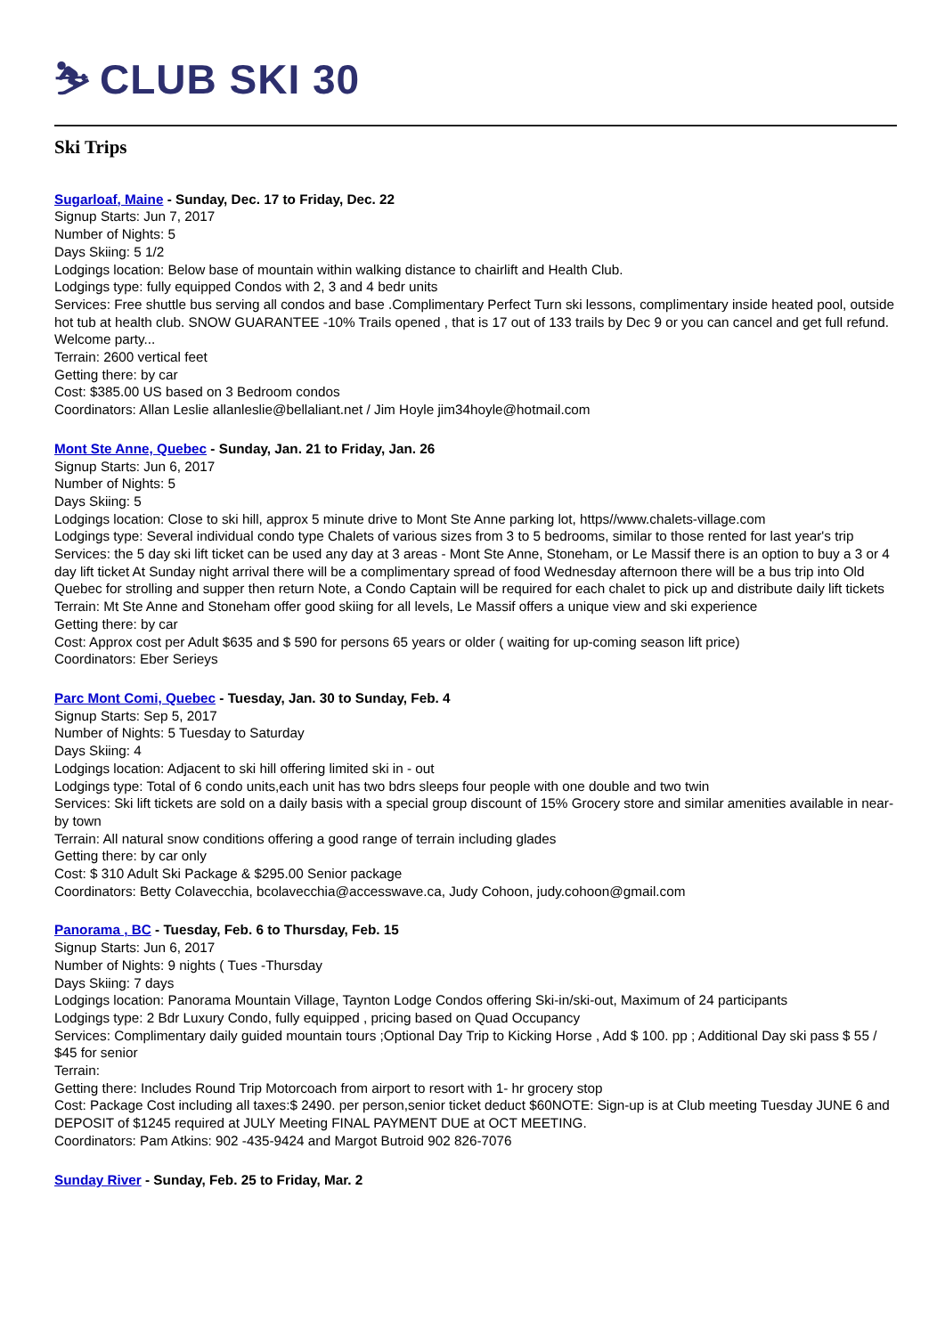⛷ CLUB SKI 30
Ski Trips
Sugarloaf, Maine - Sunday, Dec. 17 to Friday, Dec. 22
Signup Starts: Jun 7, 2017
Number of Nights: 5
Days Skiing: 5 1/2
Lodgings location: Below base of mountain within walking distance to chairlift and Health Club.
Lodgings type: fully equipped Condos with 2, 3 and 4 bedr units
Services: Free shuttle bus serving all condos and base .Complimentary Perfect Turn ski lessons, complimentary inside heated pool, outside hot tub at health club. SNOW GUARANTEE -10% Trails opened , that is 17 out of 133 trails by Dec 9 or you can cancel and get full refund. Welcome party...
Terrain: 2600 vertical feet
Getting there: by car
Cost: $385.00 US based on 3 Bedroom condos
Coordinators: Allan Leslie allanleslie@bellaliant.net / Jim Hoyle jim34hoyle@hotmail.com
Mont Ste Anne, Quebec - Sunday, Jan. 21 to Friday, Jan. 26
Signup Starts: Jun 6, 2017
Number of Nights: 5
Days Skiing: 5
Lodgings location: Close to ski hill, approx 5 minute drive to Mont Ste Anne parking lot, https//www.chalets-village.com
Lodgings type: Several individual condo type Chalets of various sizes from 3 to 5 bedrooms, similar to those rented for last year's trip
Services: the 5 day ski lift ticket can be used any day at 3 areas - Mont Ste Anne, Stoneham, or Le Massif there is an option to buy a 3 or 4 day lift ticket At Sunday night arrival there will be a complimentary spread of food Wednesday afternoon there will be a bus trip into Old Quebec for strolling and supper then return Note, a Condo Captain will be required for each chalet to pick up and distribute daily lift tickets
Terrain: Mt Ste Anne and Stoneham offer good skiing for all levels, Le Massif offers a unique view and ski experience
Getting there: by car
Cost: Approx cost per Adult $635 and $ 590 for persons 65 years or older ( waiting for up-coming season lift price)
Coordinators: Eber Serieys
Parc Mont Comi, Quebec - Tuesday, Jan. 30 to Sunday, Feb. 4
Signup Starts: Sep 5, 2017
Number of Nights: 5 Tuesday to Saturday
Days Skiing: 4
Lodgings location: Adjacent to ski hill offering limited ski in - out
Lodgings type: Total of 6 condo units,each unit has two bdrs sleeps four people with one double and two twin
Services: Ski lift tickets are sold on a daily basis with a special group discount of 15% Grocery store and similar amenities available in near-by town
Terrain: All natural snow conditions offering a good range of terrain including glades
Getting there: by car only
Cost: $ 310 Adult Ski Package & $295.00 Senior package
Coordinators: Betty Colavecchia, bcolavecchia@accesswave.ca, Judy Cohoon, judy.cohoon@gmail.com
Panorama , BC - Tuesday, Feb. 6 to Thursday, Feb. 15
Signup Starts: Jun 6, 2017
Number of Nights: 9 nights ( Tues -Thursday
Days Skiing: 7 days
Lodgings location: Panorama Mountain Village, Taynton Lodge Condos offering Ski-in/ski-out, Maximum of 24 participants
Lodgings type: 2 Bdr Luxury Condo, fully equipped , pricing based on Quad Occupancy
Services: Complimentary daily guided mountain tours ;Optional Day Trip to Kicking Horse , Add $ 100. pp ; Additional Day ski pass $ 55 / $45 for senior
Terrain:
Getting there: Includes Round Trip Motorcoach from airport to resort with 1- hr grocery stop
Cost: Package Cost including all taxes:$ 2490. per person,senior ticket deduct $60NOTE: Sign-up is at Club meeting Tuesday JUNE 6 and DEPOSIT of $1245 required at JULY Meeting FINAL PAYMENT DUE at OCT MEETING.
Coordinators: Pam Atkins: 902 -435-9424 and Margot Butroid 902 826-7076
Sunday River - Sunday, Feb. 25 to Friday, Mar. 2